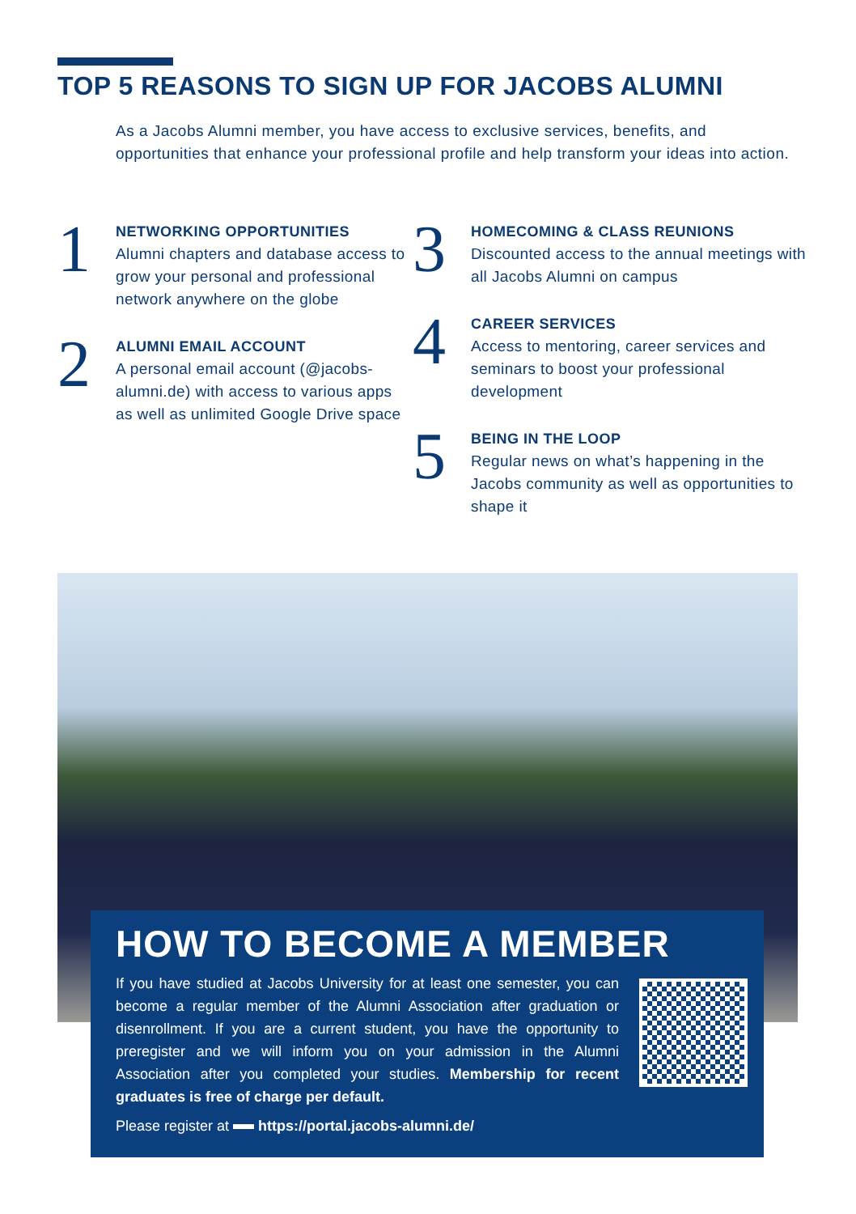TOP 5 REASONS TO SIGN UP FOR JACOBS ALUMNI
As a Jacobs Alumni member, you have access to exclusive services, benefits, and opportunities that enhance your professional profile and help transform your ideas into action.
1
NETWORKING OPPORTUNITIES
Alumni chapters and database access to grow your personal and professional network anywhere on the globe
2
ALUMNI EMAIL ACCOUNT
A personal email account (@jacobs-alumni.de) with access to various apps as well as unlimited Google Drive space
3
HOMECOMING & CLASS REUNIONS
Discounted access to the annual meetings with all Jacobs Alumni on campus
4
CAREER SERVICES
Access to mentoring, career services and seminars to boost your professional development
5
BEING IN THE LOOP
Regular news on what’s happening in the Jacobs community as well as opportunities to shape it
HOW TO BECOME A MEMBER
If you have studied at Jacobs University for at least one semester, you can become a regular member of the Alumni Association after graduation or disenrollment. If you are a current student, you have the opportunity to preregister and we will inform you on your admission in the Alumni Association after you completed your studies. Membership for recent graduates is free of charge per default.
Please register at https://portal.jacobs-alumni.de/